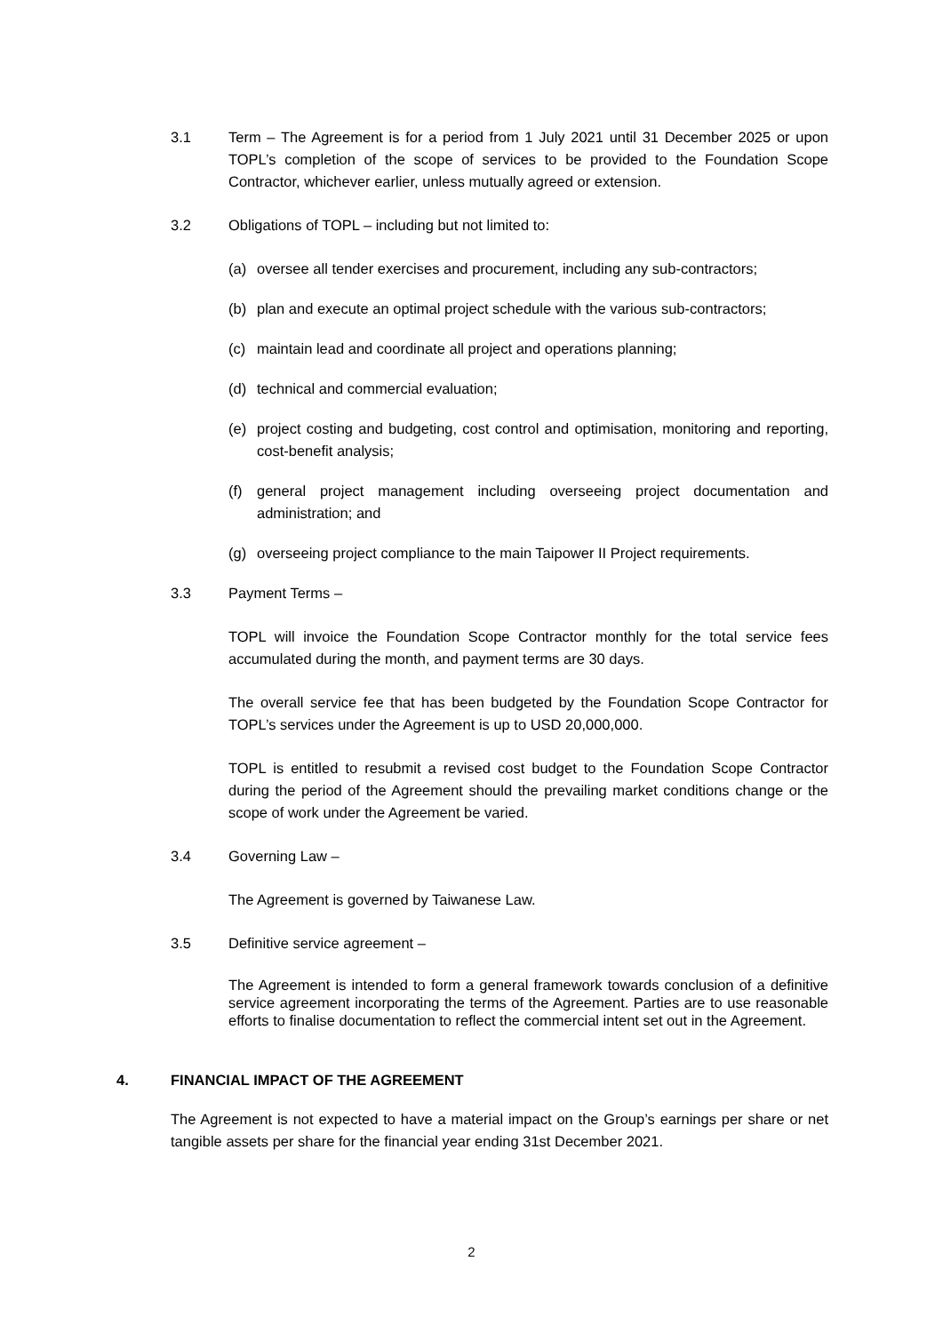3.1 Term – The Agreement is for a period from 1 July 2021 until 31 December 2025 or upon TOPL’s completion of the scope of services to be provided to the Foundation Scope Contractor, whichever earlier, unless mutually agreed or extension.
3.2 Obligations of TOPL – including but not limited to:
(a) oversee all tender exercises and procurement, including any sub-contractors;
(b) plan and execute an optimal project schedule with the various sub-contractors;
(c) maintain lead and coordinate all project and operations planning;
(d) technical and commercial evaluation;
(e) project costing and budgeting, cost control and optimisation, monitoring and reporting, cost-benefit analysis;
(f) general project management including overseeing project documentation and administration; and
(g) overseeing project compliance to the main Taipower II Project requirements.
3.3 Payment Terms –
TOPL will invoice the Foundation Scope Contractor monthly for the total service fees accumulated during the month, and payment terms are 30 days.
The overall service fee that has been budgeted by the Foundation Scope Contractor for TOPL’s services under the Agreement is up to USD 20,000,000.
TOPL is entitled to resubmit a revised cost budget to the Foundation Scope Contractor during the period of the Agreement should the prevailing market conditions change or the scope of work under the Agreement be varied.
3.4 Governing Law –
The Agreement is governed by Taiwanese Law.
3.5 Definitive service agreement –
The Agreement is intended to form a general framework towards conclusion of a definitive service agreement incorporating the terms of the Agreement. Parties are to use reasonable efforts to finalise documentation to reflect the commercial intent set out in the Agreement.
4. FINANCIAL IMPACT OF THE AGREEMENT
The Agreement is not expected to have a material impact on the Group’s earnings per share or net tangible assets per share for the financial year ending 31st December 2021.
2